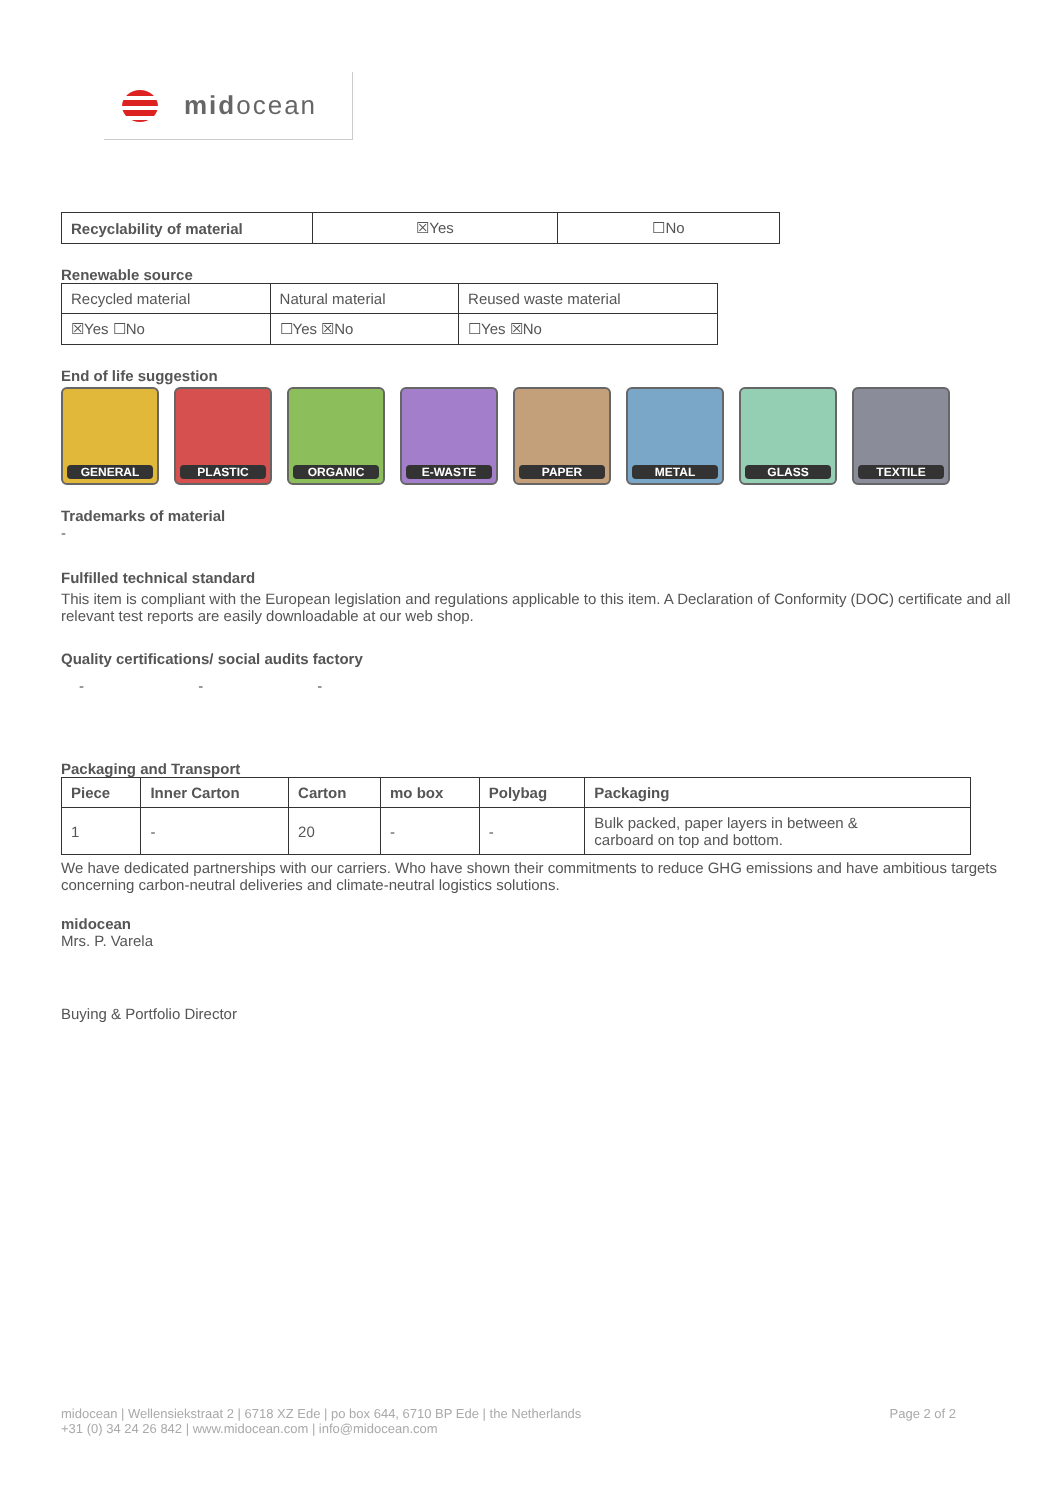midocean
| Recyclability of material | ☒Yes | ☐No |
Renewable source
| Recycled material | Natural material | Reused waste material |
| ☒Yes ☐No | ☐Yes ☒No | ☐Yes ☒No |
End of life suggestion
GENERAL
PLASTIC
ORGANIC
E-WASTE
PAPER
METAL
GLASS
TEXTILE
Trademarks of material
-
Fulfilled technical standard
This item is compliant with the European legislation and regulations applicable to this item. A Declaration of Conformity (DOC) certificate and all relevant test reports are easily downloadable at our web shop.
Quality certifications/ social audits factory
- - -
Packaging and Transport
| Piece | Inner Carton | Carton | mo box | Polybag | Packaging |
| --- | --- | --- | --- | --- | --- |
| 1 | - | 20 | - | - | Bulk packed, paper layers in between & carboard on top and bottom. |
We have dedicated partnerships with our carriers. Who have shown their commitments to reduce GHG emissions and have ambitious targets concerning carbon-neutral deliveries and climate-neutral logistics solutions.
midocean
Mrs. P. Varela
Buying & Portfolio Director
midocean | Wellensiekstraat 2 | 6718 XZ Ede | po box 644, 6710 BP Ede | the Netherlands
+31 (0) 34 24 26 842 | www.midocean.com | info@midocean.com
Page 2 of 2